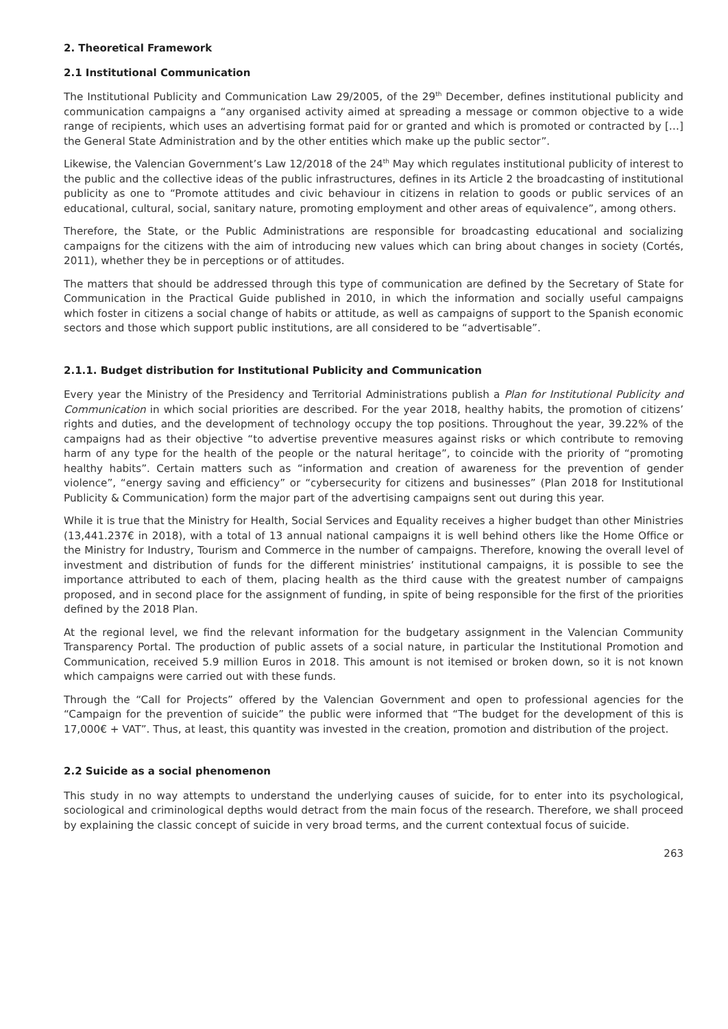2. Theoretical Framework
2.1 Institutional Communication
The Institutional Publicity and Communication Law 29/2005, of the 29<sup>th</sup> December, defines institutional publicity and communication campaigns a “any organised activity aimed at spreading a message or common objective to a wide range of recipients, which uses an advertising format paid for or granted and which is promoted or contracted by […] the General State Administration and by the other entities which make up the public sector”.
Likewise, the Valencian Government’s Law 12/2018 of the 24<sup>th</sup> May which regulates institutional publicity of interest to the public and the collective ideas of the public infrastructures, defines in its Article 2 the broadcasting of institutional publicity as one to “Promote attitudes and civic behaviour in citizens in relation to goods or public services of an educational, cultural, social, sanitary nature, promoting employment and other areas of equivalence”, among others.
Therefore, the State, or the Public Administrations are responsible for broadcasting educational and socializing campaigns for the citizens with the aim of introducing new values which can bring about changes in society (Cortés, 2011), whether they be in perceptions or of attitudes.
The matters that should be addressed through this type of communication are defined by the Secretary of State for Communication in the Practical Guide published in 2010, in which the information and socially useful campaigns which foster in citizens a social change of habits or attitude, as well as campaigns of support to the Spanish economic sectors and those which support public institutions, are all considered to be “advertisable”.
2.1.1. Budget distribution for Institutional Publicity and Communication
Every year the Ministry of the Presidency and Territorial Administrations publish a Plan for Institutional Publicity and Communication in which social priorities are described. For the year 2018, healthy habits, the promotion of citizens’ rights and duties, and the development of technology occupy the top positions. Throughout the year, 39.22% of the campaigns had as their objective “to advertise preventive measures against risks or which contribute to removing harm of any type for the health of the people or the natural heritage”, to coincide with the priority of “promoting healthy habits”. Certain matters such as “information and creation of awareness for the prevention of gender violence”, “energy saving and efficiency” or “cybersecurity for citizens and businesses” (Plan 2018 for Institutional Publicity & Communication) form the major part of the advertising campaigns sent out during this year.
While it is true that the Ministry for Health, Social Services and Equality receives a higher budget than other Ministries (13,441.237€ in 2018), with a total of 13 annual national campaigns it is well behind others like the Home Office or the Ministry for Industry, Tourism and Commerce in the number of campaigns. Therefore, knowing the overall level of investment and distribution of funds for the different ministries’ institutional campaigns, it is possible to see the importance attributed to each of them, placing health as the third cause with the greatest number of campaigns proposed, and in second place for the assignment of funding, in spite of being responsible for the first of the priorities defined by the 2018 Plan.
At the regional level, we find the relevant information for the budgetary assignment in the Valencian Community Transparency Portal. The production of public assets of a social nature, in particular the Institutional Promotion and Communication, received 5.9 million Euros in 2018. This amount is not itemised or broken down, so it is not known which campaigns were carried out with these funds.
Through the “Call for Projects” offered by the Valencian Government and open to professional agencies for the “Campaign for the prevention of suicide” the public were informed that “The budget for the development of this is 17,000€ + VAT”. Thus, at least, this quantity was invested in the creation, promotion and distribution of the project.
2.2 Suicide as a social phenomenon
This study in no way attempts to understand the underlying causes of suicide, for to enter into its psychological, sociological and criminological depths would detract from the main focus of the research. Therefore, we shall proceed by explaining the classic concept of suicide in very broad terms, and the current contextual focus of suicide.
263